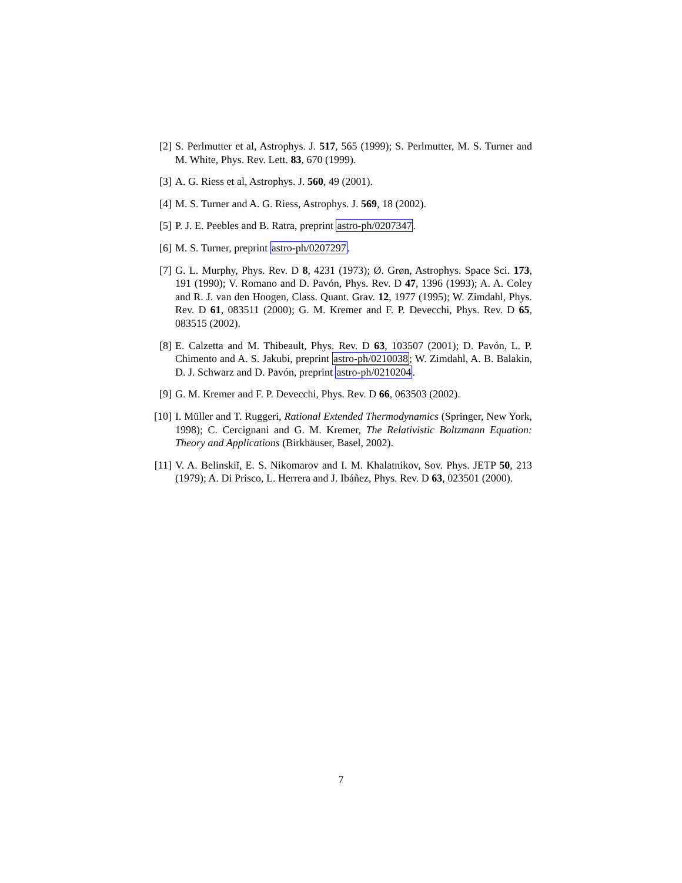[2] S. Perlmutter et al, Astrophys. J. 517, 565 (1999); S. Perlmutter, M. S. Turner and M. White, Phys. Rev. Lett. 83, 670 (1999).
[3] A. G. Riess et al, Astrophys. J. 560, 49 (2001).
[4] M. S. Turner and A. G. Riess, Astrophys. J. 569, 18 (2002).
[5] P. J. E. Peebles and B. Ratra, preprint astro-ph/0207347.
[6] M. S. Turner, preprint astro-ph/0207297.
[7] G. L. Murphy, Phys. Rev. D 8, 4231 (1973); Ø. Grøn, Astrophys. Space Sci. 173, 191 (1990); V. Romano and D. Pavón, Phys. Rev. D 47, 1396 (1993); A. A. Coley and R. J. van den Hoogen, Class. Quant. Grav. 12, 1977 (1995); W. Zimdahl, Phys. Rev. D 61, 083511 (2000); G. M. Kremer and F. P. Devecchi, Phys. Rev. D 65, 083515 (2002).
[8] E. Calzetta and M. Thibeault, Phys. Rev. D 63, 103507 (2001); D. Pavón, L. P. Chimento and A. S. Jakubi, preprint astro-ph/0210038; W. Zimdahl, A. B. Balakin, D. J. Schwarz and D. Pavón, preprint astro-ph/0210204.
[9] G. M. Kremer and F. P. Devecchi, Phys. Rev. D 66, 063503 (2002).
[10] I. Müller and T. Ruggeri, Rational Extended Thermodynamics (Springer, New York, 1998); C. Cercignani and G. M. Kremer, The Relativistic Boltzmann Equation: Theory and Applications (Birkhäuser, Basel, 2002).
[11] V. A. Belinskiĭ, E. S. Nikomarov and I. M. Khalatnikov, Sov. Phys. JETP 50, 213 (1979); A. Di Prisco, L. Herrera and J. Ibáñez, Phys. Rev. D 63, 023501 (2000).
7